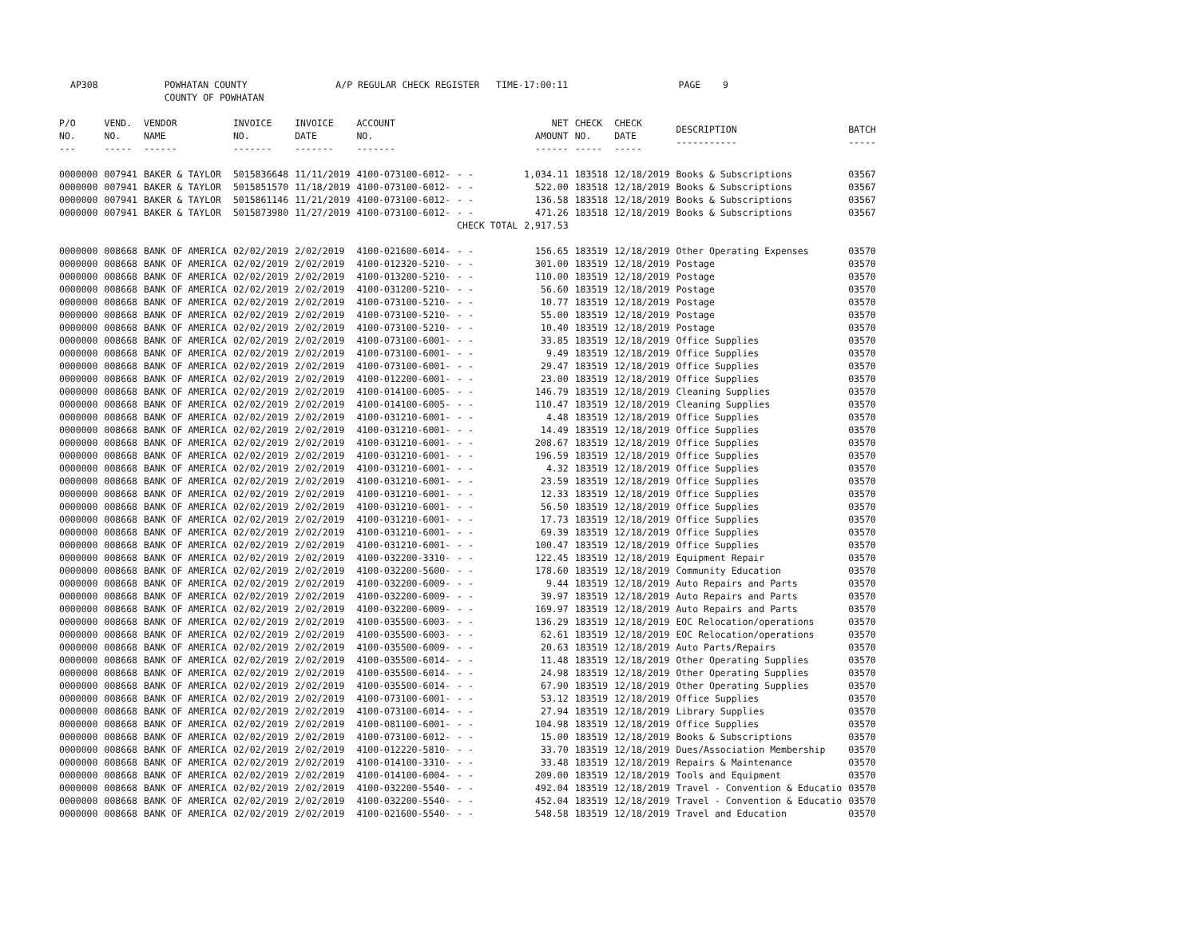AP308 POWHATAN COUNTY A/P REGULAR CHECK REGISTER TIME-17:00:11 PAGE 9 COUNTY OF POWHATAN
| P/O NO. --- | VEND. NO. ----- | VENDOR NAME ------ | INVOICE NO. ------- | INVOICE DATE ------- | ACCOUNT NO. ------- | | NET AMOUNT ------ | CHECK NO. ----- | CHECK DATE ----- | DESCRIPTION ----------- | BATCH ----- |
| --- | --- | --- | --- | --- | --- | --- | --- | --- | --- | --- | --- |
| 0000000 | 007941 | BAKER & TAYLOR | 5015836648 | 11/11/2019 | 4100-073100-6012- | - - | 1,034.11 | 183518 | 12/18/2019 | Books & Subscriptions | 03567 |
| 0000000 | 007941 | BAKER & TAYLOR | 5015851570 | 11/18/2019 | 4100-073100-6012- | - - | 522.00 | 183518 | 12/18/2019 | Books & Subscriptions | 03567 |
| 0000000 | 007941 | BAKER & TAYLOR | 5015861146 | 11/21/2019 | 4100-073100-6012- | - - | 136.58 | 183518 | 12/18/2019 | Books & Subscriptions | 03567 |
| 0000000 | 007941 | BAKER & TAYLOR | 5015873980 | 11/27/2019 | 4100-073100-6012- | - - | 471.26 | 183518 | 12/18/2019 | Books & Subscriptions | 03567 |
| | | | | | | CHECK TOTAL | 2,917.53 | | | | |
| 0000000 | 008668 | BANK OF AMERICA | 02/02/2019 | 2/02/2019 | 4100-021600-6014- | - - | 156.65 | 183519 | 12/18/2019 | Other Operating Expenses | 03570 |
| 0000000 | 008668 | BANK OF AMERICA | 02/02/2019 | 2/02/2019 | 4100-012320-5210- | - - | 301.00 | 183519 | 12/18/2019 | Postage | 03570 |
| 0000000 | 008668 | BANK OF AMERICA | 02/02/2019 | 2/02/2019 | 4100-013200-5210- | - - | 110.00 | 183519 | 12/18/2019 | Postage | 03570 |
| 0000000 | 008668 | BANK OF AMERICA | 02/02/2019 | 2/02/2019 | 4100-031200-5210- | - - | 56.60 | 183519 | 12/18/2019 | Postage | 03570 |
| 0000000 | 008668 | BANK OF AMERICA | 02/02/2019 | 2/02/2019 | 4100-073100-5210- | - - | 10.77 | 183519 | 12/18/2019 | Postage | 03570 |
| 0000000 | 008668 | BANK OF AMERICA | 02/02/2019 | 2/02/2019 | 4100-073100-5210- | - - | 55.00 | 183519 | 12/18/2019 | Postage | 03570 |
| 0000000 | 008668 | BANK OF AMERICA | 02/02/2019 | 2/02/2019 | 4100-073100-5210- | - - | 10.40 | 183519 | 12/18/2019 | Postage | 03570 |
| 0000000 | 008668 | BANK OF AMERICA | 02/02/2019 | 2/02/2019 | 4100-073100-6001- | - - | 33.85 | 183519 | 12/18/2019 | Office Supplies | 03570 |
| 0000000 | 008668 | BANK OF AMERICA | 02/02/2019 | 2/02/2019 | 4100-073100-6001- | - - | 9.49 | 183519 | 12/18/2019 | Office Supplies | 03570 |
| 0000000 | 008668 | BANK OF AMERICA | 02/02/2019 | 2/02/2019 | 4100-073100-6001- | - - | 29.47 | 183519 | 12/18/2019 | Office Supplies | 03570 |
| 0000000 | 008668 | BANK OF AMERICA | 02/02/2019 | 2/02/2019 | 4100-012200-6001- | - - | 23.00 | 183519 | 12/18/2019 | Office Supplies | 03570 |
| 0000000 | 008668 | BANK OF AMERICA | 02/02/2019 | 2/02/2019 | 4100-014100-6005- | - - | 146.79 | 183519 | 12/18/2019 | Cleaning Supplies | 03570 |
| 0000000 | 008668 | BANK OF AMERICA | 02/02/2019 | 2/02/2019 | 4100-014100-6005- | - - | 110.47 | 183519 | 12/18/2019 | Cleaning Supplies | 03570 |
| 0000000 | 008668 | BANK OF AMERICA | 02/02/2019 | 2/02/2019 | 4100-031210-6001- | - - | 4.48 | 183519 | 12/18/2019 | Office Supplies | 03570 |
| 0000000 | 008668 | BANK OF AMERICA | 02/02/2019 | 2/02/2019 | 4100-031210-6001- | - - | 14.49 | 183519 | 12/18/2019 | Office Supplies | 03570 |
| 0000000 | 008668 | BANK OF AMERICA | 02/02/2019 | 2/02/2019 | 4100-031210-6001- | - - | 208.67 | 183519 | 12/18/2019 | Office Supplies | 03570 |
| 0000000 | 008668 | BANK OF AMERICA | 02/02/2019 | 2/02/2019 | 4100-031210-6001- | - - | 196.59 | 183519 | 12/18/2019 | Office Supplies | 03570 |
| 0000000 | 008668 | BANK OF AMERICA | 02/02/2019 | 2/02/2019 | 4100-031210-6001- | - - | 4.32 | 183519 | 12/18/2019 | Office Supplies | 03570 |
| 0000000 | 008668 | BANK OF AMERICA | 02/02/2019 | 2/02/2019 | 4100-031210-6001- | - - | 23.59 | 183519 | 12/18/2019 | Office Supplies | 03570 |
| 0000000 | 008668 | BANK OF AMERICA | 02/02/2019 | 2/02/2019 | 4100-031210-6001- | - - | 12.33 | 183519 | 12/18/2019 | Office Supplies | 03570 |
| 0000000 | 008668 | BANK OF AMERICA | 02/02/2019 | 2/02/2019 | 4100-031210-6001- | - - | 56.50 | 183519 | 12/18/2019 | Office Supplies | 03570 |
| 0000000 | 008668 | BANK OF AMERICA | 02/02/2019 | 2/02/2019 | 4100-031210-6001- | - - | 17.73 | 183519 | 12/18/2019 | Office Supplies | 03570 |
| 0000000 | 008668 | BANK OF AMERICA | 02/02/2019 | 2/02/2019 | 4100-031210-6001- | - - | 69.39 | 183519 | 12/18/2019 | Office Supplies | 03570 |
| 0000000 | 008668 | BANK OF AMERICA | 02/02/2019 | 2/02/2019 | 4100-031210-6001- | - - | 100.47 | 183519 | 12/18/2019 | Office Supplies | 03570 |
| 0000000 | 008668 | BANK OF AMERICA | 02/02/2019 | 2/02/2019 | 4100-032200-3310- | - - | 122.45 | 183519 | 12/18/2019 | Equipment Repair | 03570 |
| 0000000 | 008668 | BANK OF AMERICA | 02/02/2019 | 2/02/2019 | 4100-032200-5600- | - - | 178.60 | 183519 | 12/18/2019 | Community Education | 03570 |
| 0000000 | 008668 | BANK OF AMERICA | 02/02/2019 | 2/02/2019 | 4100-032200-6009- | - - | 9.44 | 183519 | 12/18/2019 | Auto Repairs and Parts | 03570 |
| 0000000 | 008668 | BANK OF AMERICA | 02/02/2019 | 2/02/2019 | 4100-032200-6009- | - - | 39.97 | 183519 | 12/18/2019 | Auto Repairs and Parts | 03570 |
| 0000000 | 008668 | BANK OF AMERICA | 02/02/2019 | 2/02/2019 | 4100-032200-6009- | - - | 169.97 | 183519 | 12/18/2019 | Auto Repairs and Parts | 03570 |
| 0000000 | 008668 | BANK OF AMERICA | 02/02/2019 | 2/02/2019 | 4100-035500-6003- | - - | 136.29 | 183519 | 12/18/2019 | EOC Relocation/operations | 03570 |
| 0000000 | 008668 | BANK OF AMERICA | 02/02/2019 | 2/02/2019 | 4100-035500-6003- | - - | 62.61 | 183519 | 12/18/2019 | EOC Relocation/operations | 03570 |
| 0000000 | 008668 | BANK OF AMERICA | 02/02/2019 | 2/02/2019 | 4100-035500-6009- | - - | 20.63 | 183519 | 12/18/2019 | Auto Parts/Repairs | 03570 |
| 0000000 | 008668 | BANK OF AMERICA | 02/02/2019 | 2/02/2019 | 4100-035500-6014- | - - | 11.48 | 183519 | 12/18/2019 | Other Operating Supplies | 03570 |
| 0000000 | 008668 | BANK OF AMERICA | 02/02/2019 | 2/02/2019 | 4100-035500-6014- | - - | 24.98 | 183519 | 12/18/2019 | Other Operating Supplies | 03570 |
| 0000000 | 008668 | BANK OF AMERICA | 02/02/2019 | 2/02/2019 | 4100-035500-6014- | - - | 67.90 | 183519 | 12/18/2019 | Other Operating Supplies | 03570 |
| 0000000 | 008668 | BANK OF AMERICA | 02/02/2019 | 2/02/2019 | 4100-073100-6001- | - - | 53.12 | 183519 | 12/18/2019 | Office Supplies | 03570 |
| 0000000 | 008668 | BANK OF AMERICA | 02/02/2019 | 2/02/2019 | 4100-073100-6014- | - - | 27.94 | 183519 | 12/18/2019 | Library Supplies | 03570 |
| 0000000 | 008668 | BANK OF AMERICA | 02/02/2019 | 2/02/2019 | 4100-081100-6001- | - - | 104.98 | 183519 | 12/18/2019 | Office Supplies | 03570 |
| 0000000 | 008668 | BANK OF AMERICA | 02/02/2019 | 2/02/2019 | 4100-073100-6012- | - - | 15.00 | 183519 | 12/18/2019 | Books & Subscriptions | 03570 |
| 0000000 | 008668 | BANK OF AMERICA | 02/02/2019 | 2/02/2019 | 4100-012220-5810- | - - | 33.70 | 183519 | 12/18/2019 | Dues/Association Membership | 03570 |
| 0000000 | 008668 | BANK OF AMERICA | 02/02/2019 | 2/02/2019 | 4100-014100-3310- | - - | 33.48 | 183519 | 12/18/2019 | Repairs & Maintenance | 03570 |
| 0000000 | 008668 | BANK OF AMERICA | 02/02/2019 | 2/02/2019 | 4100-014100-6004- | - - | 209.00 | 183519 | 12/18/2019 | Tools and Equipment | 03570 |
| 0000000 | 008668 | BANK OF AMERICA | 02/02/2019 | 2/02/2019 | 4100-032200-5540- | - - | 492.04 | 183519 | 12/18/2019 | Travel - Convention & Educatio | 03570 |
| 0000000 | 008668 | BANK OF AMERICA | 02/02/2019 | 2/02/2019 | 4100-032200-5540- | - - | 452.04 | 183519 | 12/18/2019 | Travel - Convention & Educatio | 03570 |
| 0000000 | 008668 | BANK OF AMERICA | 02/02/2019 | 2/02/2019 | 4100-021600-5540- | - - | 548.58 | 183519 | 12/18/2019 | Travel and Education | 03570 |